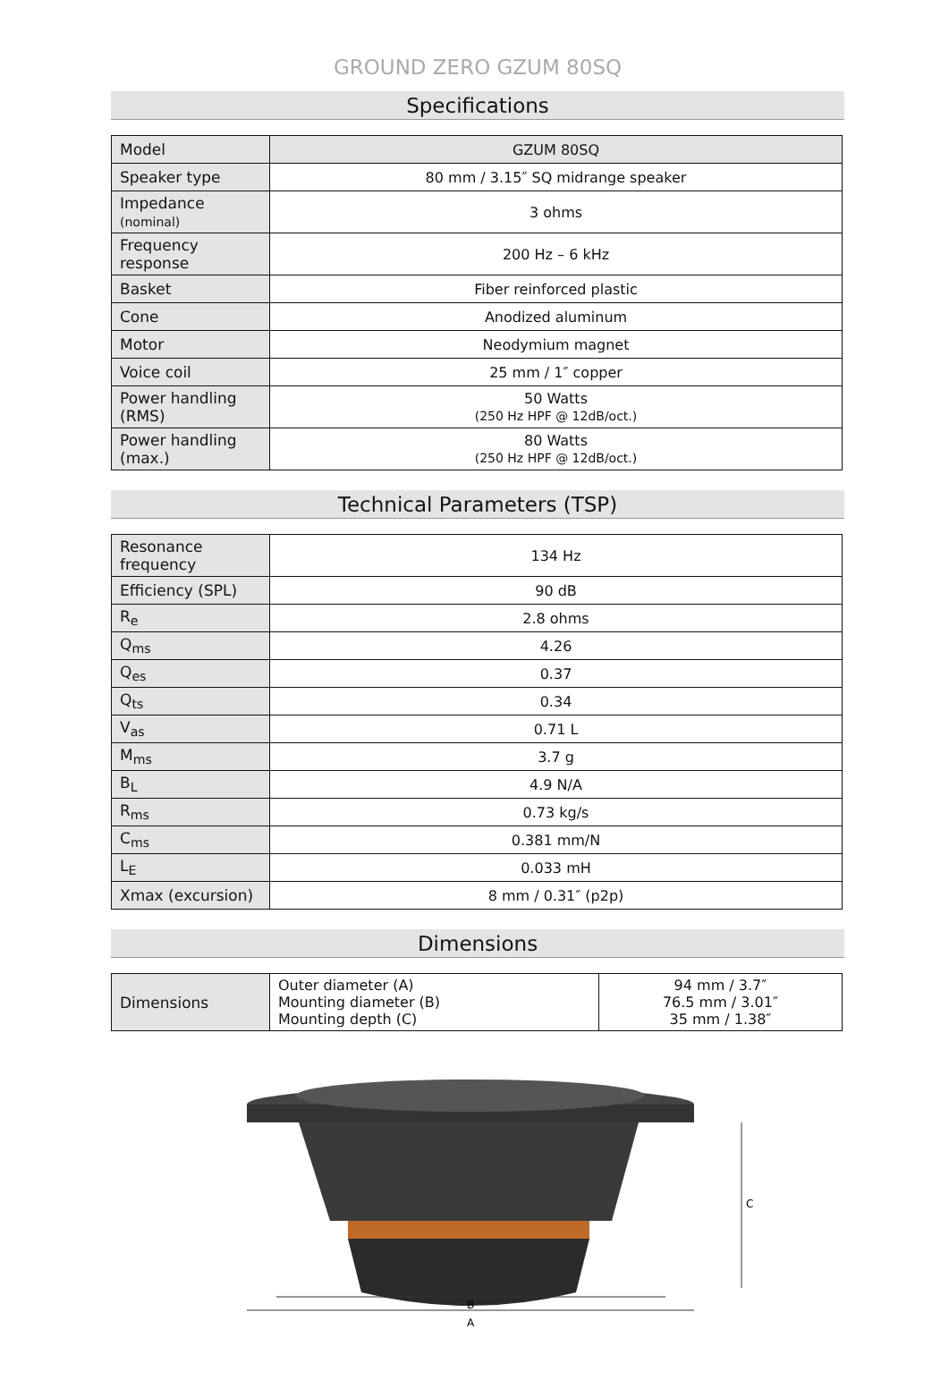GROUND ZERO GZUM 80SQ
Specifications
| Model | GZUM 80SQ |
| Speaker type | 80 mm / 3.15″ SQ midrange speaker |
| Impedance (nominal) | 3 ohms |
| Frequency response | 200 Hz – 6 kHz |
| Basket | Fiber reinforced plastic |
| Cone | Anodized aluminum |
| Motor | Neodymium magnet |
| Voice coil | 25 mm / 1″ copper |
| Power handling (RMS) | 50 Watts (250 Hz HPF @ 12dB/oct.) |
| Power handling (max.) | 80 Watts (250 Hz HPF @ 12dB/oct.) |
Technical Parameters (TSP)
| Resonance frequency | 134 Hz |
| Efficiency (SPL) | 90 dB |
| R<sub>e</sub> | 2.8 ohms |
| Q<sub>ms</sub> | 4.26 |
| Q<sub>es</sub> | 0.37 |
| Q<sub>ts</sub> | 0.34 |
| V<sub>as</sub> | 0.71 L |
| M<sub>ms</sub> | 3.7 g |
| B<sub>L</sub> | 4.9 N/A |
| R<sub>ms</sub> | 0.73 kg/s |
| C<sub>ms</sub> | 0.381 mm/N |
| L<sub>E</sub> | 0.033 mH |
| Xmax (excursion) | 8 mm / 0.31″ (p2p) |
Dimensions
| Dimensions | Outer diameter (A) Mounting diameter (B) Mounting depth (C) | 94 mm / 3.7″ 76.5 mm / 3.01″ 35 mm / 1.38″ |
B
A
C